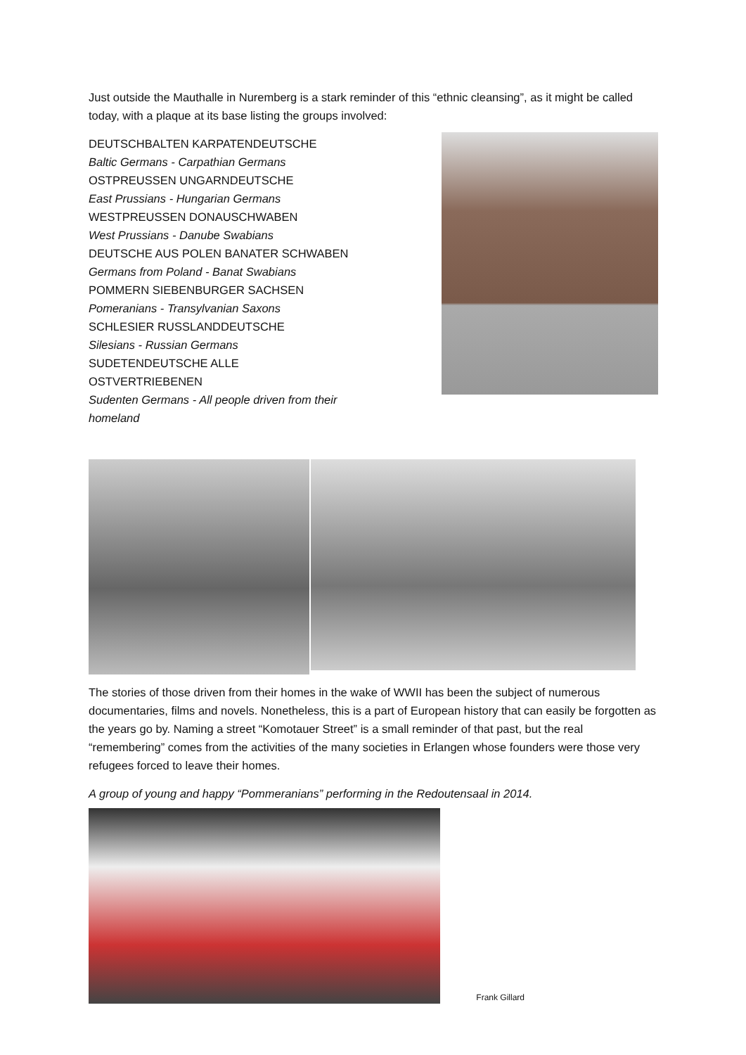Just outside the Mauthalle in Nuremberg is a stark reminder of this “ethnic cleansing”, as it might be called today, with a plaque at its base listing the groups involved:
DEUTSCHBALTEN KARPATENDEUTSCHE
Baltic Germans - Carpathian Germans
OSTPREUSSEN UNGARNDEUTSCHE
East Prussians - Hungarian Germans
WESTPREUSSEN DONAUSCHWABEN
West Prussians - Danube Swabians
DEUTSCHE AUS POLEN BANATER SCHWABEN
Germans from Poland - Banat Swabians
POMMERN SIEBENBURGER SACHSEN
Pomeranians - Transylvanian Saxons
SCHLESIER RUSSLANDDEUTSCHE
Silesians - Russian Germans
SUDETENDEUTSCHE ALLE OSTVERTRIEBENEN
Sudenten Germans - All people driven from their homeland
The stories of those driven from their homes in the wake of WWII has been the subject of numerous documentaries, films and novels. Nonetheless, this is a part of European history that can easily be forgotten as the years go by. Naming a street “Komotauer Street” is a small reminder of that past, but the real “remembering” comes from the activities of the many societies in Erlangen whose founders were those very refugees forced to leave their homes.
A group of young and happy “Pommeranians” performing in the Redoutensaal in 2014.
Frank Gillard